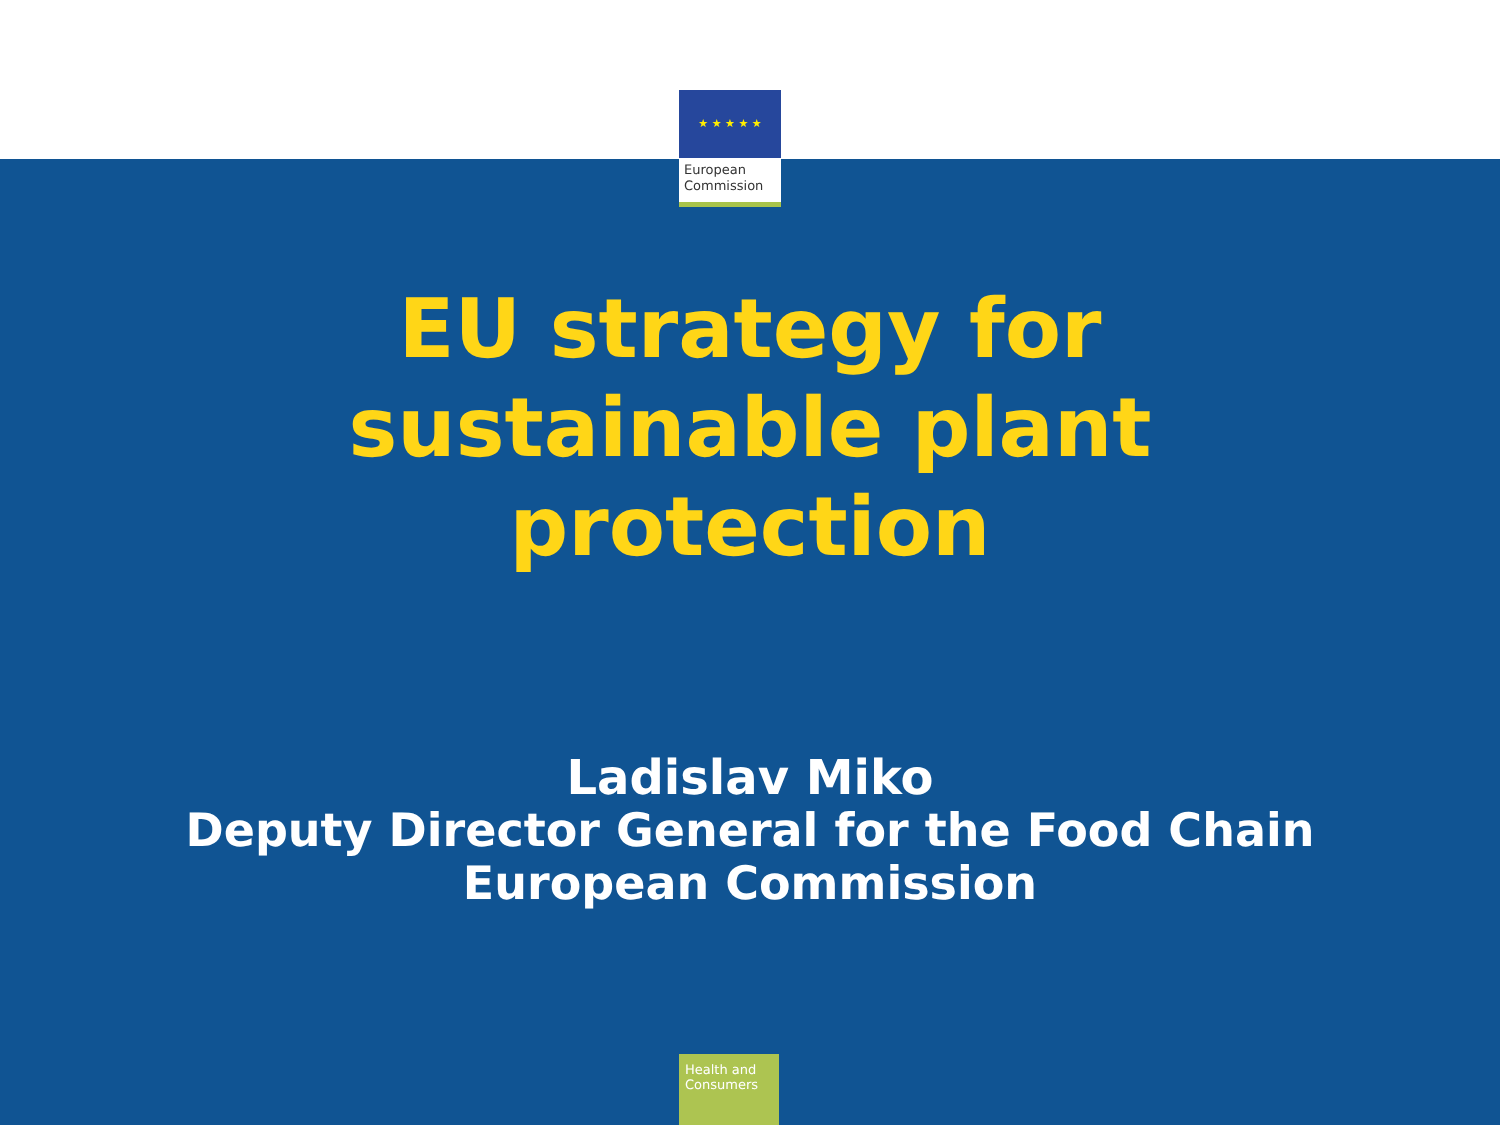★ ★ ★ ★ ★
European
Commission
EU strategy for
sustainable plant
protection
Ladislav Miko
Deputy Director General for the Food Chain
European Commission
Health and Consumers